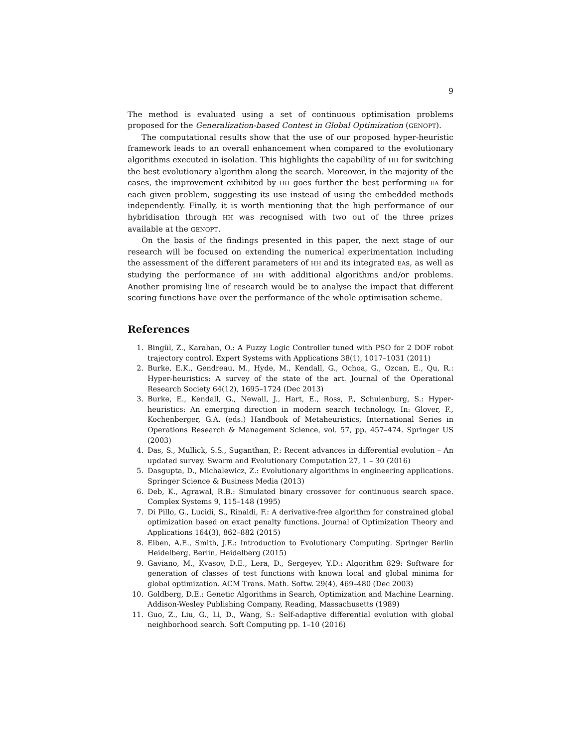9
The method is evaluated using a set of continuous optimisation problems proposed for the Generalization-based Contest in Global Optimization (GENOPT).
The computational results show that the use of our proposed hyper-heuristic framework leads to an overall enhancement when compared to the evolutionary algorithms executed in isolation. This highlights the capability of HH for switching the best evolutionary algorithm along the search. Moreover, in the majority of the cases, the improvement exhibited by HH goes further the best performing EA for each given problem, suggesting its use instead of using the embedded methods independently. Finally, it is worth mentioning that the high performance of our hybridisation through HH was recognised with two out of the three prizes available at the GENOPT.
On the basis of the findings presented in this paper, the next stage of our research will be focused on extending the numerical experimentation including the assessment of the different parameters of HH and its integrated EAs, as well as studying the performance of HH with additional algorithms and/or problems. Another promising line of research would be to analyse the impact that different scoring functions have over the performance of the whole optimisation scheme.
References
1. Bingül, Z., Karahan, O.: A Fuzzy Logic Controller tuned with PSO for 2 DOF robot trajectory control. Expert Systems with Applications 38(1), 1017–1031 (2011)
2. Burke, E.K., Gendreau, M., Hyde, M., Kendall, G., Ochoa, G., Ozcan, E., Qu, R.: Hyper-heuristics: A survey of the state of the art. Journal of the Operational Research Society 64(12), 1695–1724 (Dec 2013)
3. Burke, E., Kendall, G., Newall, J., Hart, E., Ross, P., Schulenburg, S.: Hyper-heuristics: An emerging direction in modern search technology. In: Glover, F., Kochenberger, G.A. (eds.) Handbook of Metaheuristics, International Series in Operations Research & Management Science, vol. 57, pp. 457–474. Springer US (2003)
4. Das, S., Mullick, S.S., Suganthan, P.: Recent advances in differential evolution – An updated survey. Swarm and Evolutionary Computation 27, 1 – 30 (2016)
5. Dasgupta, D., Michalewicz, Z.: Evolutionary algorithms in engineering applications. Springer Science & Business Media (2013)
6. Deb, K., Agrawal, R.B.: Simulated binary crossover for continuous search space. Complex Systems 9, 115–148 (1995)
7. Di Pillo, G., Lucidi, S., Rinaldi, F.: A derivative-free algorithm for constrained global optimization based on exact penalty functions. Journal of Optimization Theory and Applications 164(3), 862–882 (2015)
8. Eiben, A.E., Smith, J.E.: Introduction to Evolutionary Computing. Springer Berlin Heidelberg, Berlin, Heidelberg (2015)
9. Gaviano, M., Kvasov, D.E., Lera, D., Sergeyev, Y.D.: Algorithm 829: Software for generation of classes of test functions with known local and global minima for global optimization. ACM Trans. Math. Softw. 29(4), 469–480 (Dec 2003)
10. Goldberg, D.E.: Genetic Algorithms in Search, Optimization and Machine Learning. Addison-Wesley Publishing Company, Reading, Massachusetts (1989)
11. Guo, Z., Liu, G., Li, D., Wang, S.: Self-adaptive differential evolution with global neighborhood search. Soft Computing pp. 1–10 (2016)